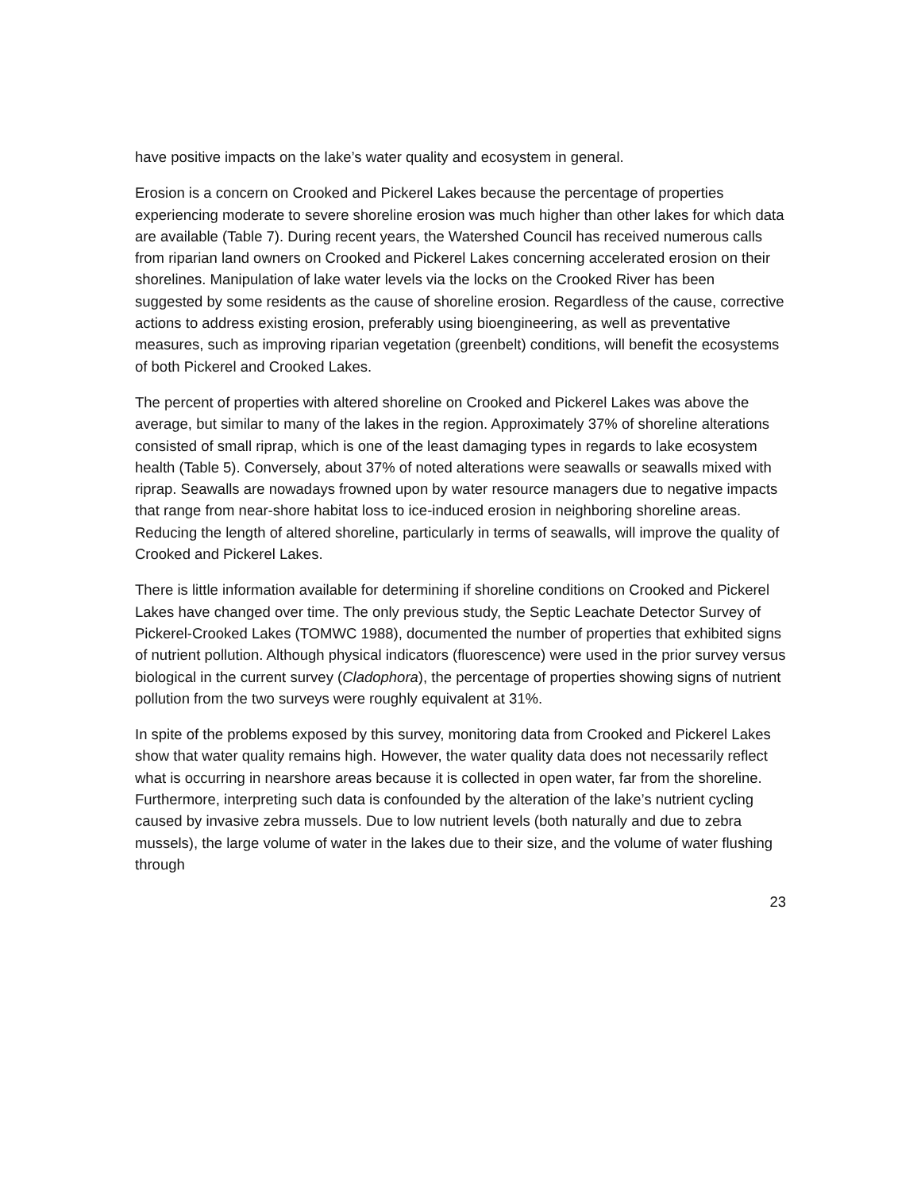have positive impacts on the lake’s water quality and ecosystem in general.
Erosion is a concern on Crooked and Pickerel Lakes because the percentage of properties experiencing moderate to severe shoreline erosion was much higher than other lakes for which data are available (Table 7). During recent years, the Watershed Council has received numerous calls from riparian land owners on Crooked and Pickerel Lakes concerning accelerated erosion on their shorelines. Manipulation of lake water levels via the locks on the Crooked River has been suggested by some residents as the cause of shoreline erosion. Regardless of the cause, corrective actions to address existing erosion, preferably using bioengineering, as well as preventative measures, such as improving riparian vegetation (greenbelt) conditions, will benefit the ecosystems of both Pickerel and Crooked Lakes.
The percent of properties with altered shoreline on Crooked and Pickerel Lakes was above the average, but similar to many of the lakes in the region. Approximately 37% of shoreline alterations consisted of small riprap, which is one of the least damaging types in regards to lake ecosystem health (Table 5). Conversely, about 37% of noted alterations were seawalls or seawalls mixed with riprap. Seawalls are nowadays frowned upon by water resource managers due to negative impacts that range from near-shore habitat loss to ice-induced erosion in neighboring shoreline areas. Reducing the length of altered shoreline, particularly in terms of seawalls, will improve the quality of Crooked and Pickerel Lakes.
There is little information available for determining if shoreline conditions on Crooked and Pickerel Lakes have changed over time. The only previous study, the Septic Leachate Detector Survey of Pickerel-Crooked Lakes (TOMWC 1988), documented the number of properties that exhibited signs of nutrient pollution. Although physical indicators (fluorescence) were used in the prior survey versus biological in the current survey (Cladophora), the percentage of properties showing signs of nutrient pollution from the two surveys were roughly equivalent at 31%.
In spite of the problems exposed by this survey, monitoring data from Crooked and Pickerel Lakes show that water quality remains high. However, the water quality data does not necessarily reflect what is occurring in nearshore areas because it is collected in open water, far from the shoreline. Furthermore, interpreting such data is confounded by the alteration of the lake’s nutrient cycling caused by invasive zebra mussels. Due to low nutrient levels (both naturally and due to zebra mussels), the large volume of water in the lakes due to their size, and the volume of water flushing through
23